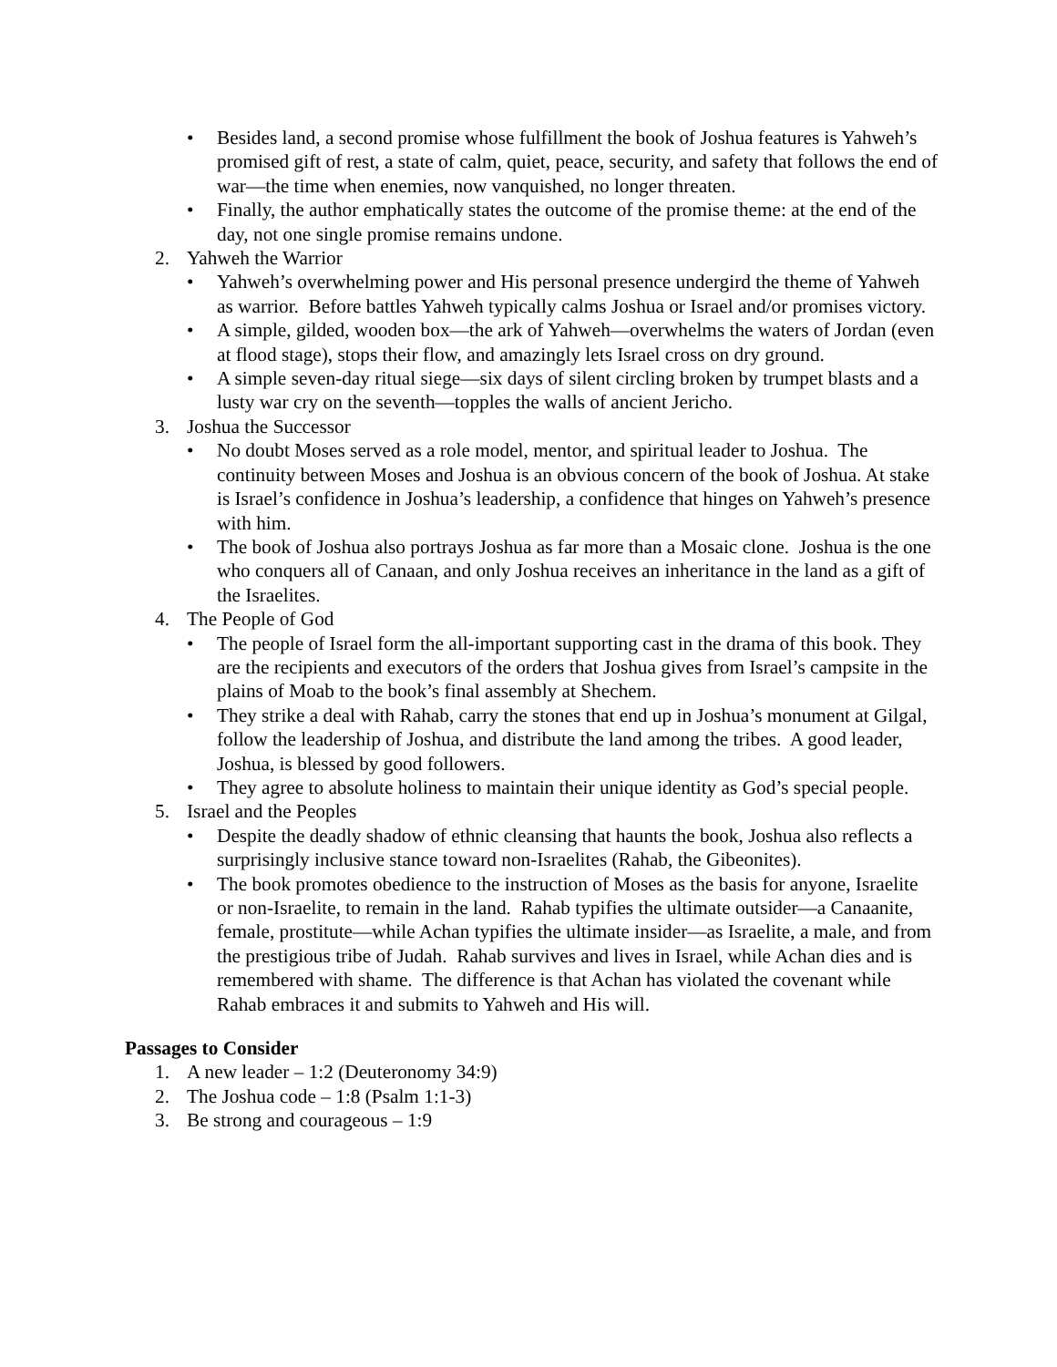• Besides land, a second promise whose fulfillment the book of Joshua features is Yahweh’s promised gift of rest, a state of calm, quiet, peace, security, and safety that follows the end of war—the time when enemies, now vanquished, no longer threaten.
• Finally, the author emphatically states the outcome of the promise theme: at the end of the day, not one single promise remains undone.
2. Yahweh the Warrior
• Yahweh’s overwhelming power and His personal presence undergird the theme of Yahweh as warrior. Before battles Yahweh typically calms Joshua or Israel and/or promises victory.
• A simple, gilded, wooden box—the ark of Yahweh—overwhelms the waters of Jordan (even at flood stage), stops their flow, and amazingly lets Israel cross on dry ground.
• A simple seven-day ritual siege—six days of silent circling broken by trumpet blasts and a lusty war cry on the seventh—topples the walls of ancient Jericho.
3. Joshua the Successor
• No doubt Moses served as a role model, mentor, and spiritual leader to Joshua. The continuity between Moses and Joshua is an obvious concern of the book of Joshua. At stake is Israel’s confidence in Joshua’s leadership, a confidence that hinges on Yahweh’s presence with him.
• The book of Joshua also portrays Joshua as far more than a Mosaic clone. Joshua is the one who conquers all of Canaan, and only Joshua receives an inheritance in the land as a gift of the Israelites.
4. The People of God
• The people of Israel form the all-important supporting cast in the drama of this book. They are the recipients and executors of the orders that Joshua gives from Israel’s campsite in the plains of Moab to the book’s final assembly at Shechem.
• They strike a deal with Rahab, carry the stones that end up in Joshua’s monument at Gilgal, follow the leadership of Joshua, and distribute the land among the tribes. A good leader, Joshua, is blessed by good followers.
• They agree to absolute holiness to maintain their unique identity as God’s special people.
5. Israel and the Peoples
• Despite the deadly shadow of ethnic cleansing that haunts the book, Joshua also reflects a surprisingly inclusive stance toward non-Israelites (Rahab, the Gibeonites).
• The book promotes obedience to the instruction of Moses as the basis for anyone, Israelite or non-Israelite, to remain in the land. Rahab typifies the ultimate outsider—a Canaanite, female, prostitute—while Achan typifies the ultimate insider—as Israelite, a male, and from the prestigious tribe of Judah. Rahab survives and lives in Israel, while Achan dies and is remembered with shame. The difference is that Achan has violated the covenant while Rahab embraces it and submits to Yahweh and His will.
Passages to Consider
1. A new leader – 1:2 (Deuteronomy 34:9)
2. The Joshua code – 1:8 (Psalm 1:1-3)
3. Be strong and courageous – 1:9